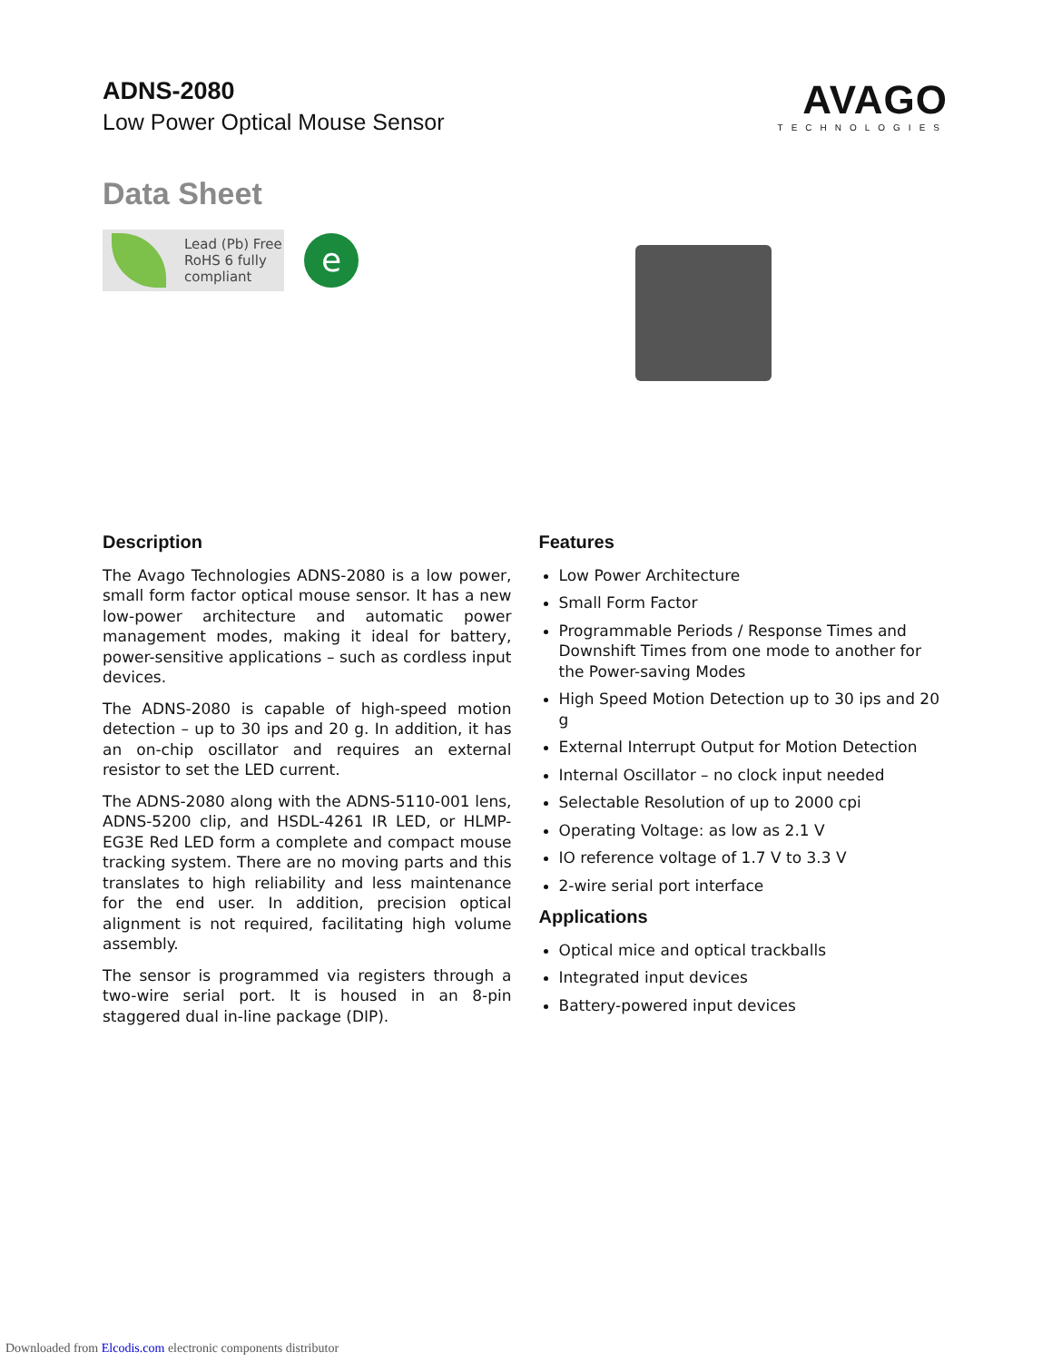ADNS-2080
Low Power Optical Mouse Sensor
AVAGO
TECHNOLOGIES
Data Sheet
Lead (Pb) Free
RoHS 6 fully
compliant
e
Description
The Avago Technologies ADNS-2080 is a low power, small form factor optical mouse sensor. It has a new low-power architecture and automatic power management modes, making it ideal for battery, power-sensitive applications – such as cordless input devices.
The ADNS-2080 is capable of high-speed motion detection – up to 30 ips and 20 g. In addition, it has an on-chip oscillator and requires an external resistor to set the LED current.
The ADNS-2080 along with the ADNS-5110-001 lens, ADNS-5200 clip, and HSDL-4261 IR LED, or HLMP-EG3E Red LED form a complete and compact mouse tracking system. There are no moving parts and this translates to high reliability and less maintenance for the end user. In addition, precision optical alignment is not required, facilitating high volume assembly.
The sensor is programmed via registers through a two-wire serial port. It is housed in an 8-pin staggered dual in-line package (DIP).
Features
Low Power Architecture
Small Form Factor
Programmable Periods / Response Times and Downshift Times from one mode to another for the Power-saving Modes
High Speed Motion Detection up to 30 ips and 20 g
External Interrupt Output for Motion Detection
Internal Oscillator – no clock input needed
Selectable Resolution of up to 2000 cpi
Operating Voltage: as low as 2.1 V
IO reference voltage of 1.7 V to 3.3 V
2-wire serial port interface
Applications
Optical mice and optical trackballs
Integrated input devices
Battery-powered input devices
Downloaded from Elcodis.com electronic components distributor